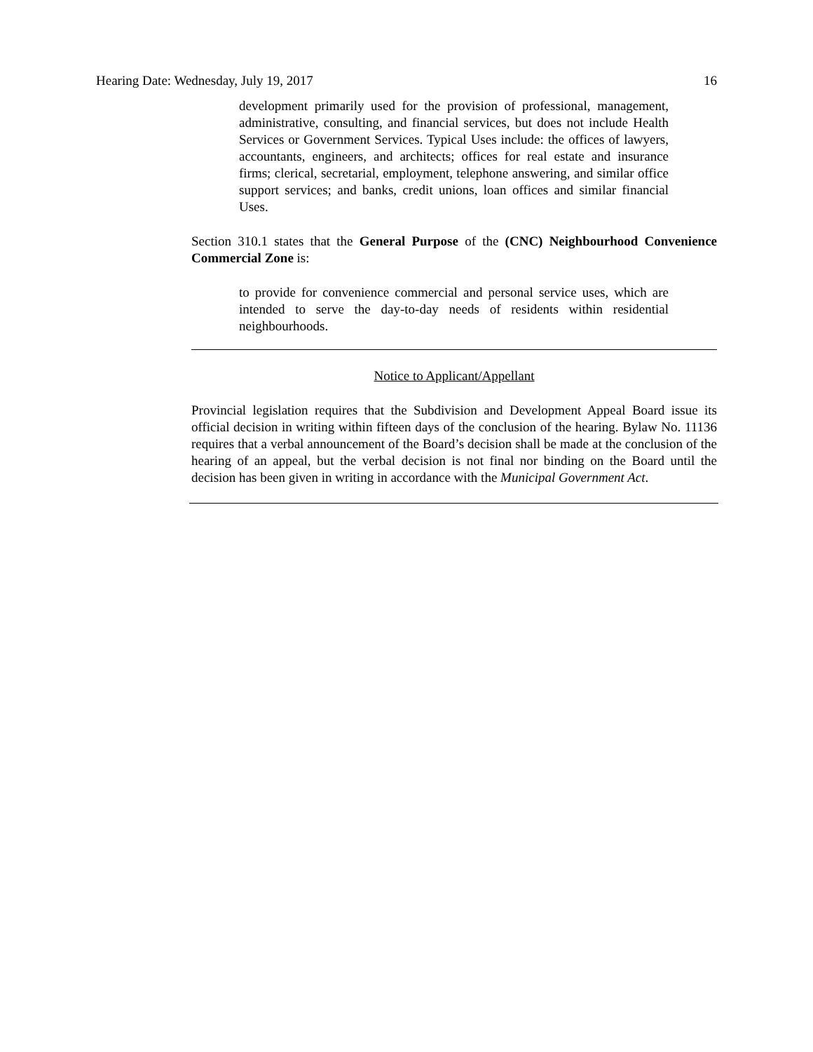Hearing Date: Wednesday, July 19, 2017 16
development primarily used for the provision of professional, management, administrative, consulting, and financial services, but does not include Health Services or Government Services. Typical Uses include: the offices of lawyers, accountants, engineers, and architects; offices for real estate and insurance firms; clerical, secretarial, employment, telephone answering, and similar office support services; and banks, credit unions, loan offices and similar financial Uses.
Section 310.1 states that the General Purpose of the (CNC) Neighbourhood Convenience Commercial Zone is:
to provide for convenience commercial and personal service uses, which are intended to serve the day-to-day needs of residents within residential neighbourhoods.
Notice to Applicant/Appellant
Provincial legislation requires that the Subdivision and Development Appeal Board issue its official decision in writing within fifteen days of the conclusion of the hearing. Bylaw No. 11136 requires that a verbal announcement of the Board’s decision shall be made at the conclusion of the hearing of an appeal, but the verbal decision is not final nor binding on the Board until the decision has been given in writing in accordance with the Municipal Government Act.